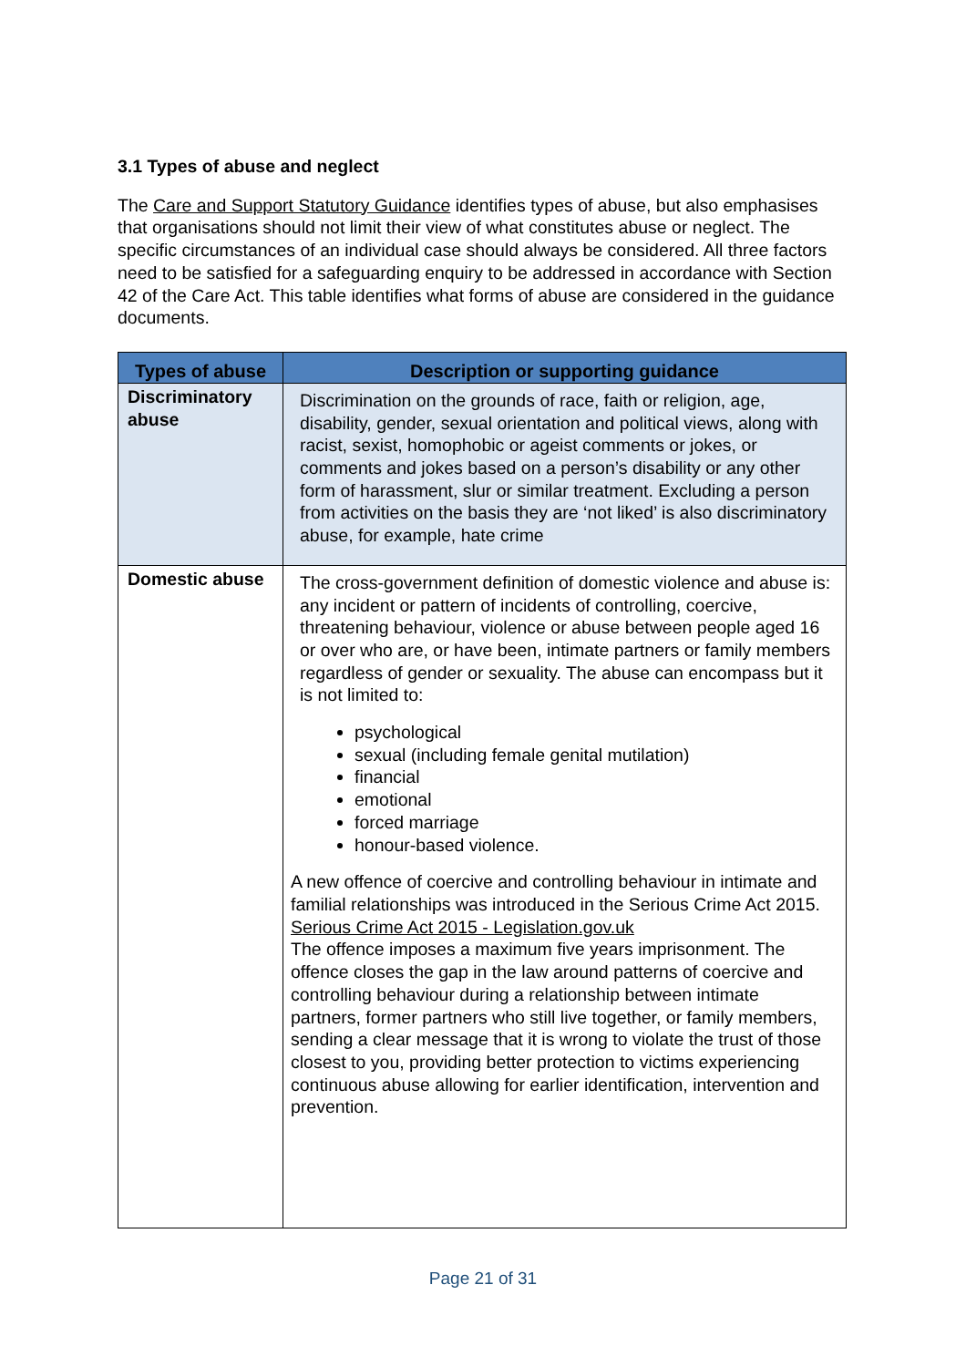3.1 Types of abuse and neglect
The Care and Support Statutory Guidance identifies types of abuse, but also emphasises that organisations should not limit their view of what constitutes abuse or neglect. The specific circumstances of an individual case should always be considered. All three factors need to be satisfied for a safeguarding enquiry to be addressed in accordance with Section 42 of the Care Act. This table identifies what forms of abuse are considered in the guidance documents.
| Types of abuse | Description or supporting guidance |
| --- | --- |
| Discriminatory abuse | Discrimination on the grounds of race, faith or religion, age, disability, gender, sexual orientation and political views, along with racist, sexist, homophobic or ageist comments or jokes, or comments and jokes based on a person’s disability or any other form of harassment, slur or similar treatment. Excluding a person from activities on the basis they are ‘not liked’ is also discriminatory abuse, for example, hate crime |
| Domestic abuse | The cross-government definition of domestic violence and abuse is: any incident or pattern of incidents of controlling, coercive, threatening behaviour, violence or abuse between people aged 16 or over who are, or have been, intimate partners or family members regardless of gender or sexuality. The abuse can encompass but it is not limited to: psychological sexual (including female genital mutilation) financial emotional forced marriage honour-based violence. A new offence of coercive and controlling behaviour in intimate and familial relationships was introduced in the Serious Crime Act 2015. Serious Crime Act 2015 - Legislation.gov.uk The offence imposes a maximum five years imprisonment. The offence closes the gap in the law around patterns of coercive and controlling behaviour during a relationship between intimate partners, former partners who still live together, or family members, sending a clear message that it is wrong to violate the trust of those closest to you, providing better protection to victims experiencing continuous abuse allowing for earlier identification, intervention and prevention. |
Page 21 of 31